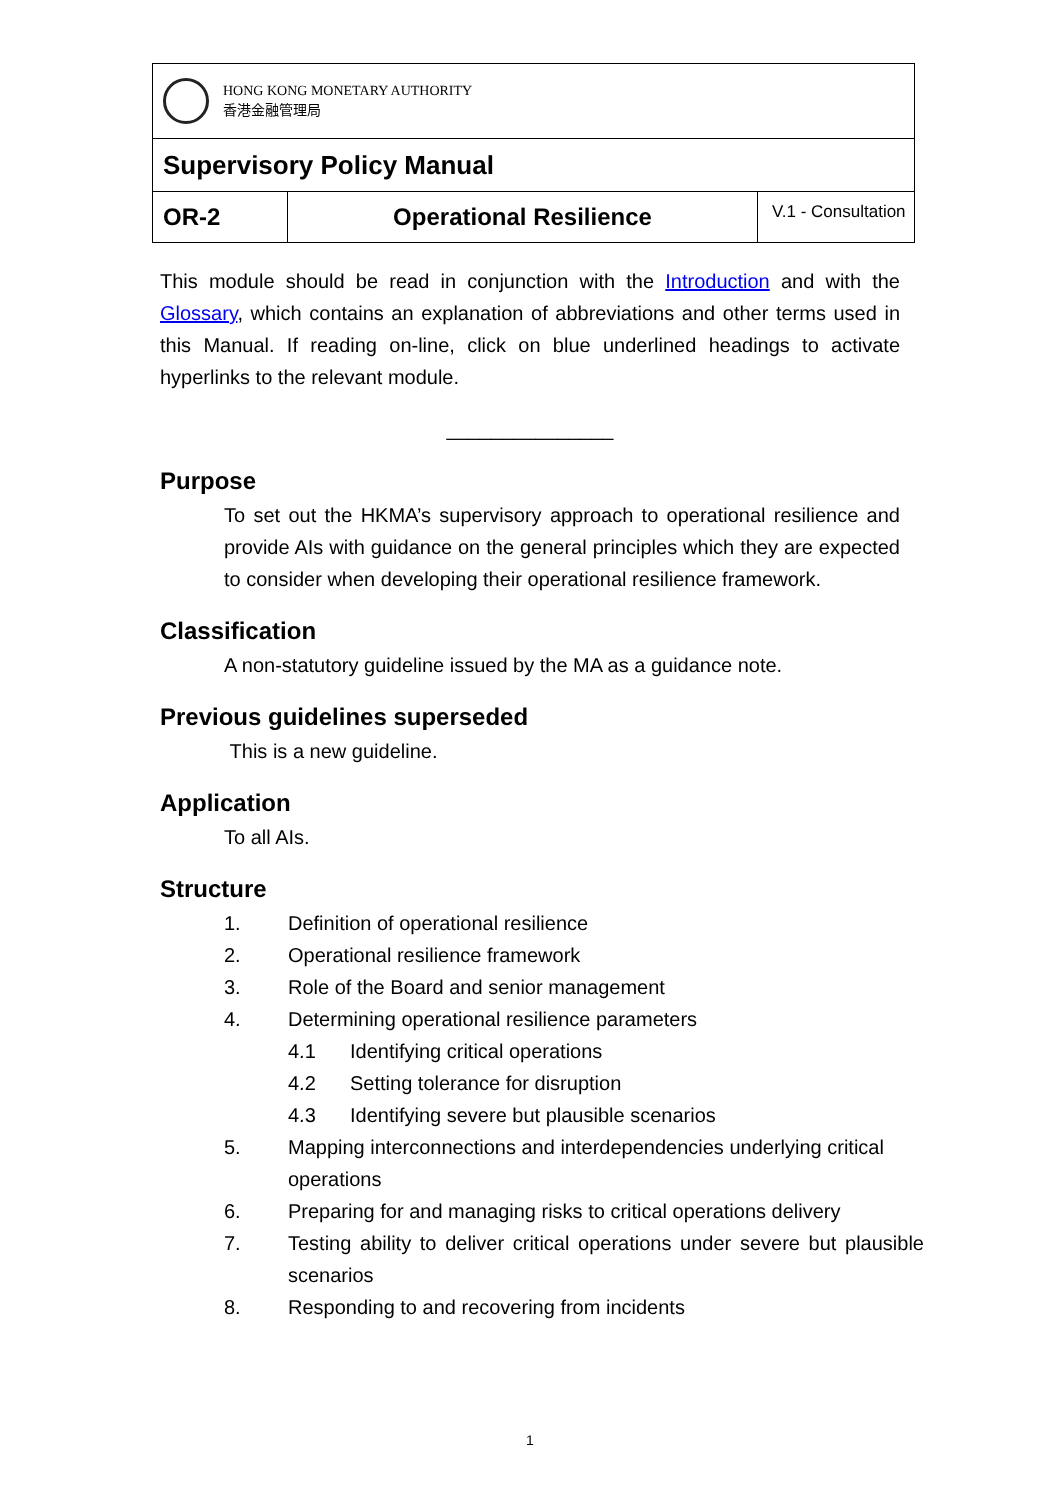| HONG KONG MONETARY AUTHORITY 香港金融管理局 | | |
| Supervisory Policy Manual | | |
| OR-2 | Operational Resilience | V.1 - Consultation |
This module should be read in conjunction with the Introduction and with the Glossary, which contains an explanation of abbreviations and other terms used in this Manual. If reading on-line, click on blue underlined headings to activate hyperlinks to the relevant module.
_______________
Purpose
To set out the HKMA’s supervisory approach to operational resilience and provide AIs with guidance on the general principles which they are expected to consider when developing their operational resilience framework.
Classification
A non-statutory guideline issued by the MA as a guidance note.
Previous guidelines superseded
This is a new guideline.
Application
To all AIs.
Structure
1. Definition of operational resilience
2. Operational resilience framework
3. Role of the Board and senior management
4. Determining operational resilience parameters
4.1 Identifying critical operations
4.2 Setting tolerance for disruption
4.3 Identifying severe but plausible scenarios
5. Mapping interconnections and interdependencies underlying critical operations
6. Preparing for and managing risks to critical operations delivery
7. Testing ability to deliver critical operations under severe but plausible scenarios
8. Responding to and recovering from incidents
1